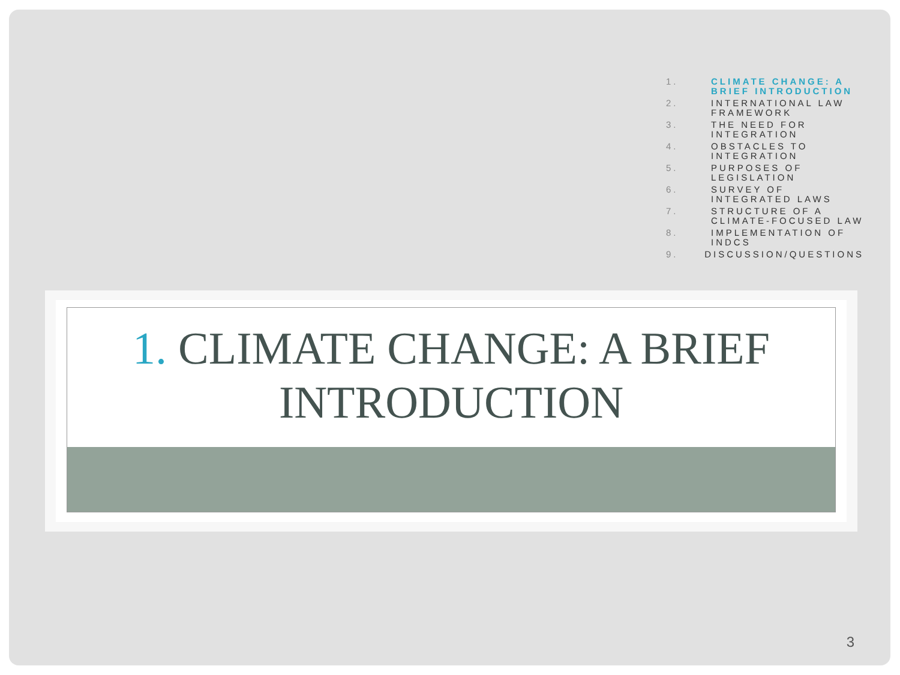1. CLIMATE CHANGE: A BRIEF INTRODUCTION
2. INTERNATIONAL LAW FRAMEWORK
3. THE NEED FOR INTEGRATION
4. OBSTACLES TO INTEGRATION
5. PURPOSES OF LEGISLATION
6. SURVEY OF INTEGRATED LAWS
7. STRUCTURE OF A CLIMATE-FOCUSED LAW
8. IMPLEMENTATION OF INDCS
9. DISCUSSION/QUESTIONS
1. CLIMATE CHANGE: A BRIEF INTRODUCTION
3